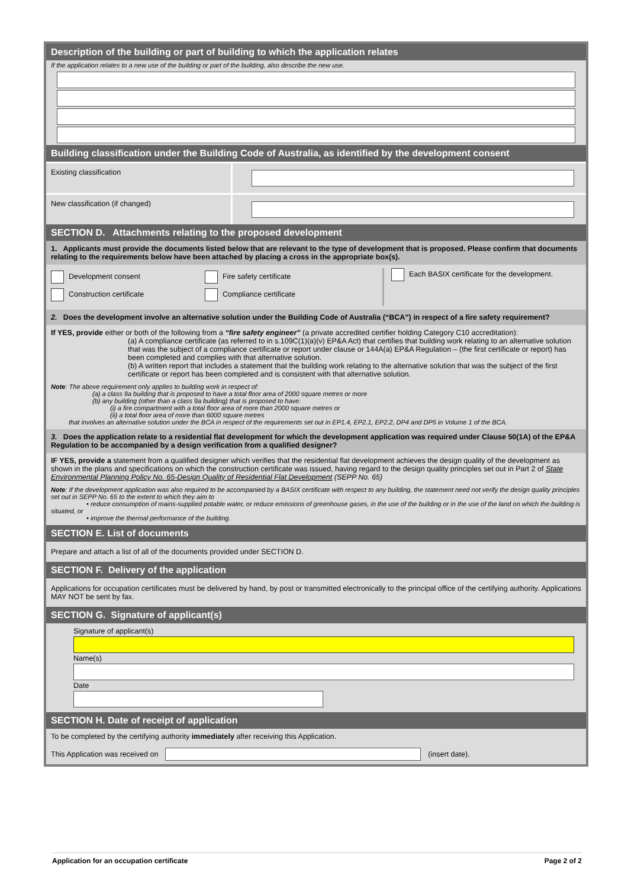Description of the building or part of building to which the application relates
If the application relates to a new use of the building or part of the building, also describe the new use.
Building classification under the Building Code of Australia, as identified by the development consent
Existing classification
New classification (if changed)
SECTION D. Attachments relating to the proposed development
1. Applicants must provide the documents listed below that are relevant to the type of development that is proposed. Please confirm that documents relating to the requirements below have been attached by placing a cross in the appropriate box(s).
Development consent
Construction certificate
Fire safety certificate
Compliance certificate
Each BASIX certificate for the development.
2. Does the development involve an alternative solution under the Building Code of Australia (“BCA”) in respect of a fire safety requirement?
If YES, provide either or both of the following from a “fire safety engineer” (a private accredited certifier holding Category C10 accreditation):
(a) A compliance certificate (as referred to in s.109C(1)(a)(v) EP&A Act) that certifies that building work relating to an alternative solution that was the subject of a compliance certificate or report under clause or 144A(a) EP&A Regulation – (the first certificate or report) has been completed and complies with that alternative solution.
(b) A written report that includes a statement that the building work relating to the alternative solution that was the subject of the first certificate or report has been completed and is consistent with that alternative solution.
Note: The above requirement only applies to building work in respect of:
(a) a class 9a building that is proposed to have a total floor area of 2000 square metres or more
(b) any building (other than a class 9a building) that is proposed to have:
(i) a fire compartment with a total floor area of more than 2000 square metres or
(ii) a total floor area of more than 6000 square metres
that involves an alternative solution under the BCA in respect of the requirements set out in EP1.4, EP2.1, EP2.2, DP4 and DP5 in Volume 1 of the BCA.
3. Does the application relate to a residential flat development for which the development application was required under Clause 50(1A) of the EP&A Regulation to be accompanied by a design verification from a qualified designer?
IF YES, provide a statement from a qualified designer which verifies that the residential flat development achieves the design quality of the development as shown in the plans and specifications on which the construction certificate was issued, having regard to the design quality principles set out in Part 2 of State Environmental Planning Policy No. 65-Design Quality of Residential Flat Development (SEPP No. 65)
Note: If the development application was also required to be accompanied by a BASIX certificate with respect to any building, the statement need not verify the design quality principles set out in SEPP No. 65 to the extent to which they aim to
• reduce consumption of mains-supplied potable water, or reduce emissions of greenhouse gases, in the use of the building or in the use of the land on which the building is situated, or
• improve the thermal performance of the building.
SECTION E. List of documents
Prepare and attach a list of all of the documents provided under SECTION D.
SECTION F. Delivery of the application
Applications for occupation certificates must be delivered by hand, by post or transmitted electronically to the principal office of the certifying authority. Applications MAY NOT be sent by fax.
SECTION G. Signature of applicant(s)
Signature of applicant(s)
Name(s)
Date
SECTION H. Date of receipt of application
To be completed by the certifying authority immediately after receiving this Application.
This Application was received on (insert date).
Application for an occupation certificate Page 2 of 2